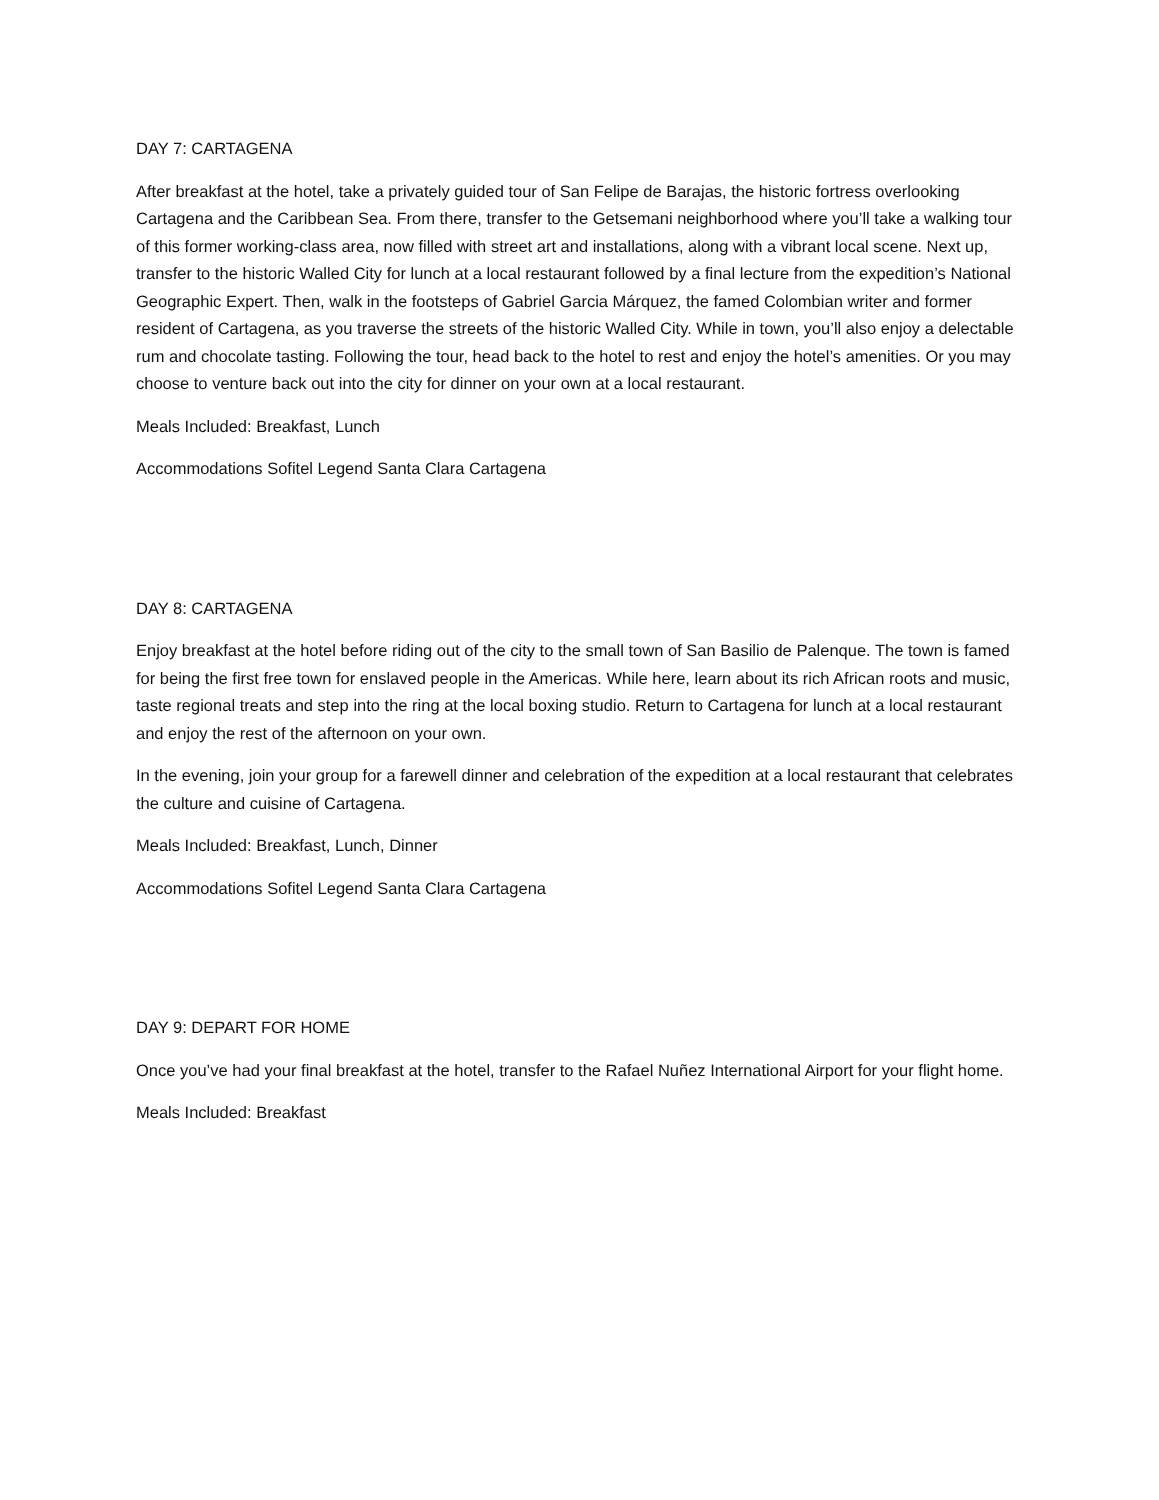DAY 7: CARTAGENA
After breakfast at the hotel, take a privately guided tour of San Felipe de Barajas, the historic fortress overlooking Cartagena and the Caribbean Sea. From there, transfer to the Getsemani neighborhood where you’ll take a walking tour of this former working-class area, now filled with street art and installations, along with a vibrant local scene. Next up, transfer to the historic Walled City for lunch at a local restaurant followed by a final lecture from the expedition’s National Geographic Expert. Then, walk in the footsteps of Gabriel Garcia Márquez, the famed Colombian writer and former resident of Cartagena, as you traverse the streets of the historic Walled City. While in town, you’ll also enjoy a delectable rum and chocolate tasting. Following the tour, head back to the hotel to rest and enjoy the hotel’s amenities. Or you may choose to venture back out into the city for dinner on your own at a local restaurant.
Meals Included: Breakfast, Lunch
Accommodations Sofitel Legend Santa Clara Cartagena
DAY 8: CARTAGENA
Enjoy breakfast at the hotel before riding out of the city to the small town of San Basilio de Palenque. The town is famed for being the first free town for enslaved people in the Americas. While here, learn about its rich African roots and music, taste regional treats and step into the ring at the local boxing studio. Return to Cartagena for lunch at a local restaurant and enjoy the rest of the afternoon on your own.
In the evening, join your group for a farewell dinner and celebration of the expedition at a local restaurant that celebrates the culture and cuisine of Cartagena.
Meals Included: Breakfast, Lunch, Dinner
Accommodations Sofitel Legend Santa Clara Cartagena
DAY 9: DEPART FOR HOME
Once you’ve had your final breakfast at the hotel, transfer to the Rafael Nuñez International Airport for your flight home.
Meals Included: Breakfast